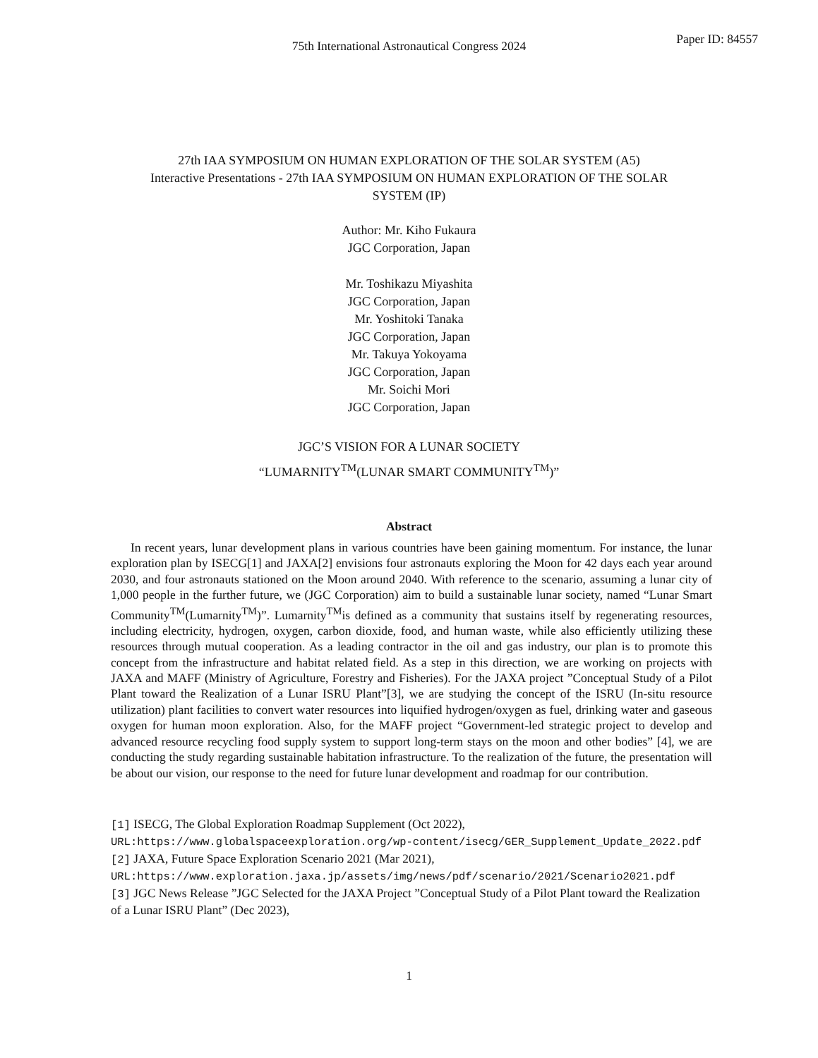Paper ID: 84557
75th International Astronautical Congress 2024
27th IAA SYMPOSIUM ON HUMAN EXPLORATION OF THE SOLAR SYSTEM (A5)
Interactive Presentations - 27th IAA SYMPOSIUM ON HUMAN EXPLORATION OF THE SOLAR
SYSTEM (IP)
Author: Mr. Kiho Fukaura
JGC Corporation, Japan
Mr. Toshikazu Miyashita
JGC Corporation, Japan
Mr. Yoshitoki Tanaka
JGC Corporation, Japan
Mr. Takuya Yokoyama
JGC Corporation, Japan
Mr. Soichi Mori
JGC Corporation, Japan
JGC’S VISION FOR A LUNAR SOCIETY
“LUMARNITY<sup>TM</sup>(LUNAR SMART COMMUNITY<sup>TM</sup>)”
Abstract
In recent years, lunar development plans in various countries have been gaining momentum. For instance, the lunar exploration plan by ISECG[1] and JAXA[2] envisions four astronauts exploring the Moon for 42 days each year around 2030, and four astronauts stationed on the Moon around 2040. With reference to the scenario, assuming a lunar city of 1,000 people in the further future, we (JGC Corporation) aim to build a sustainable lunar society, named “Lunar Smart Community<sup>TM</sup>(Lumarnity<sup>TM</sup>)”. Lumarnity<sup>TM</sup>is defined as a community that sustains itself by regenerating resources, including electricity, hydrogen, oxygen, carbon dioxide, food, and human waste, while also efficiently utilizing these resources through mutual cooperation. As a leading contractor in the oil and gas industry, our plan is to promote this concept from the infrastructure and habitat related field. As a step in this direction, we are working on projects with JAXA and MAFF (Ministry of Agriculture, Forestry and Fisheries). For the JAXA project ”Conceptual Study of a Pilot Plant toward the Realization of a Lunar ISRU Plant”[3], we are studying the concept of the ISRU (In-situ resource utilization) plant facilities to convert water resources into liquified hydrogen/oxygen as fuel, drinking water and gaseous oxygen for human moon exploration. Also, for the MAFF project “Government-led strategic project to develop and advanced resource recycling food supply system to support long-term stays on the moon and other bodies” [4], we are conducting the study regarding sustainable habitation infrastructure. To the realization of the future, the presentation will be about our vision, our response to the need for future lunar development and roadmap for our contribution.
[1] ISECG, The Global Exploration Roadmap Supplement (Oct 2022),
URL:https://www.globalspaceexploration.org/wp-content/isecg/GER_Supplement_Update_2022.pdf
[2] JAXA, Future Space Exploration Scenario 2021 (Mar 2021),
URL:https://www.exploration.jaxa.jp/assets/img/news/pdf/scenario/2021/Scenario2021.pdf
[3] JGC News Release ”JGC Selected for the JAXA Project ”Conceptual Study of a Pilot Plant toward the Realization of a Lunar ISRU Plant” (Dec 2023),
1